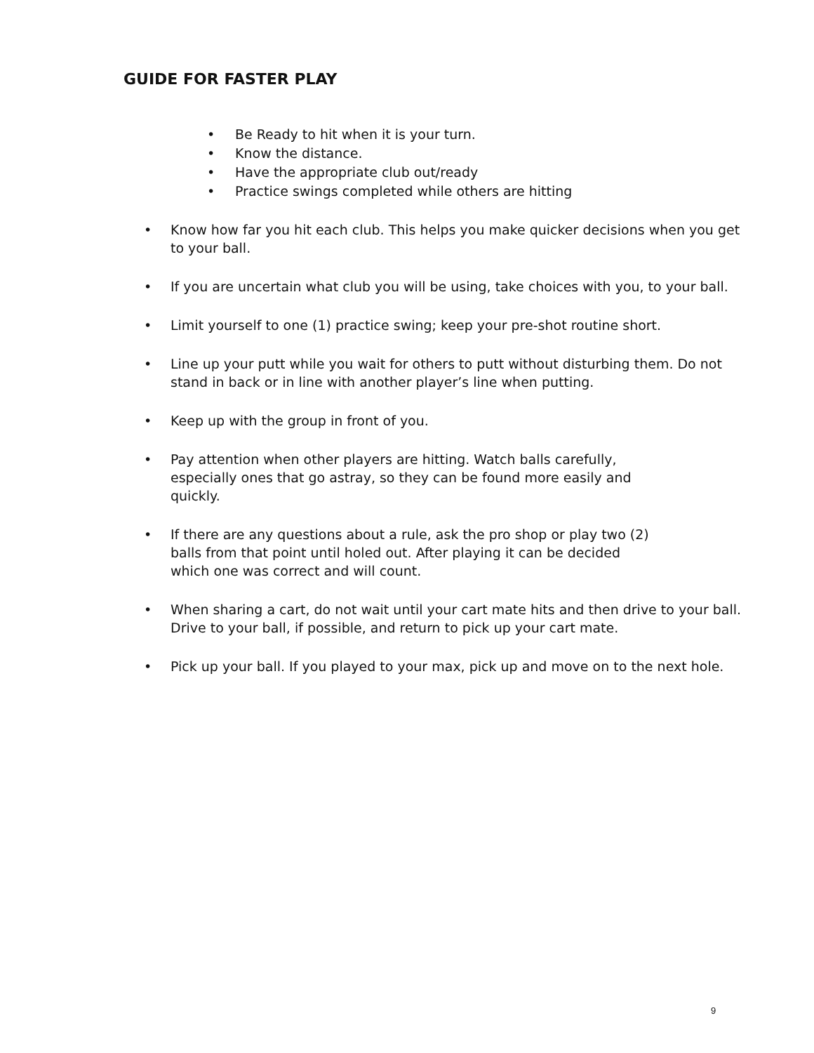GUIDE FOR FASTER PLAY
• Be Ready to hit when it is your turn.
• Know the distance.
• Have the appropriate club out/ready
• Practice swings completed while others are hitting
• Know how far you hit each club. This helps you make quicker decisions when you get to your ball.
• If you are uncertain what club you will be using, take choices with you, to your ball.
• Limit yourself to one (1) practice swing; keep your pre-shot routine short.
• Line up your putt while you wait for others to putt without disturbing them. Do not stand in back or in line with another player’s line when putting.
• Keep up with the group in front of you.
• Pay attention when other players are hitting. Watch balls carefully,
especially ones that go astray, so they can be found more easily and
quickly.
• If there are any questions about a rule, ask the pro shop or play two (2)
balls from that point until holed out. After playing it can be decided
which one was correct and will count.
• When sharing a cart, do not wait until your cart mate hits and then drive to your ball. Drive to your ball, if possible, and return to pick up your cart mate.
• Pick up your ball. If you played to your max, pick up and move on to the next hole.
9